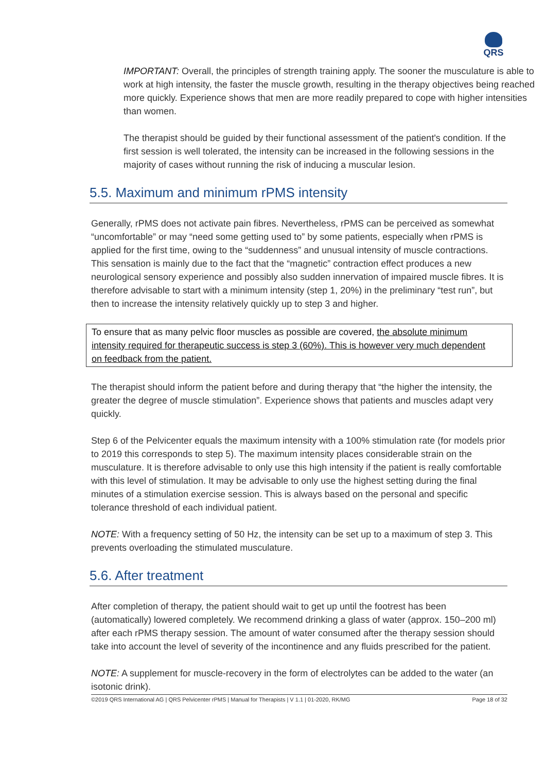QRS
IMPORTANT: Overall, the principles of strength training apply. The sooner the musculature is able to work at high intensity, the faster the muscle growth, resulting in the therapy objectives being reached more quickly. Experience shows that men are more readily prepared to cope with higher intensities than women.
The therapist should be guided by their functional assessment of the patient's condition. If the first session is well tolerated, the intensity can be increased in the following sessions in the majority of cases without running the risk of inducing a muscular lesion.
5.5. Maximum and minimum rPMS intensity
Generally, rPMS does not activate pain fibres. Nevertheless, rPMS can be perceived as somewhat “uncomfortable” or may “need some getting used to” by some patients, especially when rPMS is applied for the first time, owing to the “suddenness” and unusual intensity of muscle contractions. This sensation is mainly due to the fact that the “magnetic” contraction effect produces a new neurological sensory experience and possibly also sudden innervation of impaired muscle fibres. It is therefore advisable to start with a minimum intensity (step 1, 20%) in the preliminary “test run”, but then to increase the intensity relatively quickly up to step 3 and higher.
To ensure that as many pelvic floor muscles as possible are covered, the absolute minimum intensity required for therapeutic success is step 3 (60%). This is however very much dependent on feedback from the patient.
The therapist should inform the patient before and during therapy that “the higher the intensity, the greater the degree of muscle stimulation”. Experience shows that patients and muscles adapt very quickly.
Step 6 of the Pelvicenter equals the maximum intensity with a 100% stimulation rate (for models prior to 2019 this corresponds to step 5). The maximum intensity places considerable strain on the musculature. It is therefore advisable to only use this high intensity if the patient is really comfortable with this level of stimulation. It may be advisable to only use the highest setting during the final minutes of a stimulation exercise session. This is always based on the personal and specific tolerance threshold of each individual patient.
NOTE: With a frequency setting of 50 Hz, the intensity can be set up to a maximum of step 3. This prevents overloading the stimulated musculature.
5.6. After treatment
After completion of therapy, the patient should wait to get up until the footrest has been (automatically) lowered completely. We recommend drinking a glass of water (approx. 150–200 ml) after each rPMS therapy session. The amount of water consumed after the therapy session should take into account the level of severity of the incontinence and any fluids prescribed for the patient.
NOTE: A supplement for muscle-recovery in the form of electrolytes can be added to the water (an isotonic drink).
©2019 QRS International AG | QRS Pelvicenter rPMS | Manual for Therapists | V 1.1 | 01-2020, RK/MG Page 18 of 32